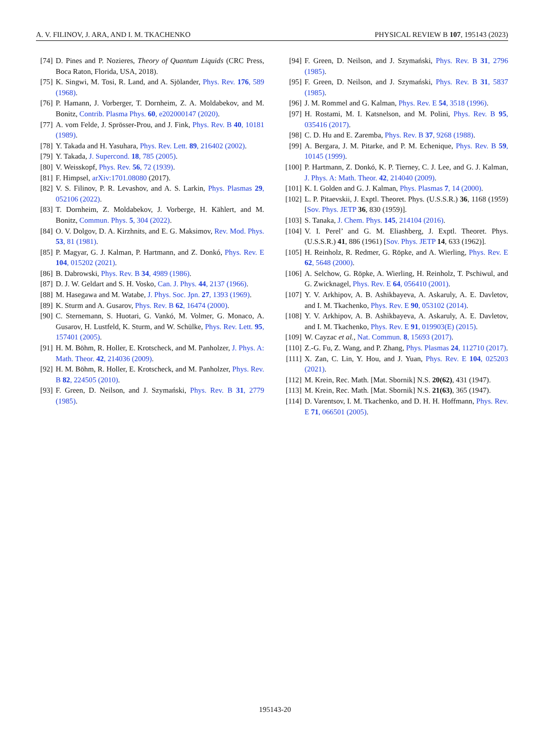A. V. FILINOV, J. ARA, AND I. M. TKACHENKO PHYSICAL REVIEW B 107, 195143 (2023)
[74] D. Pines and P. Nozieres, Theory of Quantum Liquids (CRC Press, Boca Raton, Florida, USA, 2018).
[75] K. Singwi, M. Tosi, R. Land, and A. Sjölander, Phys. Rev. 176, 589 (1968).
[76] P. Hamann, J. Vorberger, T. Dornheim, Z. A. Moldabekov, and M. Bonitz, Contrib. Plasma Phys. 60, e202000147 (2020).
[77] A. vom Felde, J. Sprösser-Prou, and J. Fink, Phys. Rev. B 40, 10181 (1989).
[78] Y. Takada and H. Yasuhara, Phys. Rev. Lett. 89, 216402 (2002).
[79] Y. Takada, J. Supercond. 18, 785 (2005).
[80] V. Weisskopf, Phys. Rev. 56, 72 (1939).
[81] F. Himpsel, arXiv:1701.08080 (2017).
[82] V. S. Filinov, P. R. Levashov, and A. S. Larkin, Phys. Plasmas 29, 052106 (2022).
[83] T. Dornheim, Z. Moldabekov, J. Vorberge, H. Kählert, and M. Bonitz, Commun. Phys. 5, 304 (2022).
[84] O. V. Dolgov, D. A. Kirzhnits, and E. G. Maksimov, Rev. Mod. Phys. 53, 81 (1981).
[85] P. Magyar, G. J. Kalman, P. Hartmann, and Z. Donkó, Phys. Rev. E 104, 015202 (2021).
[86] B. Dabrowski, Phys. Rev. B 34, 4989 (1986).
[87] D. J. W. Geldart and S. H. Vosko, Can. J. Phys. 44, 2137 (1966).
[88] M. Hasegawa and M. Watabe, J. Phys. Soc. Jpn. 27, 1393 (1969).
[89] K. Sturm and A. Gusarov, Phys. Rev. B 62, 16474 (2000).
[90] C. Sternemann, S. Huotari, G. Vankó, M. Volmer, G. Monaco, A. Gusarov, H. Lustfeld, K. Sturm, and W. Schülke, Phys. Rev. Lett. 95, 157401 (2005).
[91] H. M. Böhm, R. Holler, E. Krotscheck, and M. Panholzer, J. Phys. A: Math. Theor. 42, 214036 (2009).
[92] H. M. Böhm, R. Holler, E. Krotscheck, and M. Panholzer, Phys. Rev. B 82, 224505 (2010).
[93] F. Green, D. Neilson, and J. Szymański, Phys. Rev. B 31, 2779 (1985).
[94] F. Green, D. Neilson, and J. Szymański, Phys. Rev. B 31, 2796 (1985).
[95] F. Green, D. Neilson, and J. Szymański, Phys. Rev. B 31, 5837 (1985).
[96] J. M. Rommel and G. Kalman, Phys. Rev. E 54, 3518 (1996).
[97] H. Rostami, M. I. Katsnelson, and M. Polini, Phys. Rev. B 95, 035416 (2017).
[98] C. D. Hu and E. Zaremba, Phys. Rev. B 37, 9268 (1988).
[99] A. Bergara, J. M. Pitarke, and P. M. Echenique, Phys. Rev. B 59, 10145 (1999).
[100] P. Hartmann, Z. Donkó, K. P. Tierney, C. J. Lee, and G. J. Kalman, J. Phys. A: Math. Theor. 42, 214040 (2009).
[101] K. I. Golden and G. J. Kalman, Phys. Plasmas 7, 14 (2000).
[102] L. P. Pitaevskii, J. Exptl. Theoret. Phys. (U.S.S.R.) 36, 1168 (1959) [Sov. Phys. JETP 36, 830 (1959)].
[103] S. Tanaka, J. Chem. Phys. 145, 214104 (2016).
[104] V. I. Perel’ and G. M. Eliashberg, J. Exptl. Theoret. Phys. (U.S.S.R.) 41, 886 (1961) [Sov. Phys. JETP 14, 633 (1962)].
[105] H. Reinholz, R. Redmer, G. Röpke, and A. Wierling, Phys. Rev. E 62, 5648 (2000).
[106] A. Selchow, G. Röpke, A. Wierling, H. Reinholz, T. Pschiwul, and G. Zwicknagel, Phys. Rev. E 64, 056410 (2001).
[107] Y. V. Arkhipov, A. B. Ashikbayeva, A. Askaruly, A. E. Davletov, and I. M. Tkachenko, Phys. Rev. E 90, 053102 (2014).
[108] Y. V. Arkhipov, A. B. Ashikbayeva, A. Askaruly, A. E. Davletov, and I. M. Tkachenko, Phys. Rev. E 91, 019903(E) (2015).
[109] W. Cayzac et al., Nat. Commun. 8, 15693 (2017).
[110] Z.-G. Fu, Z. Wang, and P. Zhang, Phys. Plasmas 24, 112710 (2017).
[111] X. Zan, C. Lin, Y. Hou, and J. Yuan, Phys. Rev. E 104, 025203 (2021).
[112] M. Krein, Rec. Math. [Mat. Sbornik] N.S. 20(62), 431 (1947).
[113] M. Krein, Rec. Math. [Mat. Sbornik] N.S. 21(63), 365 (1947).
[114] D. Varentsov, I. M. Tkachenko, and D. H. H. Hoffmann, Phys. Rev. E 71, 066501 (2005).
195143-20